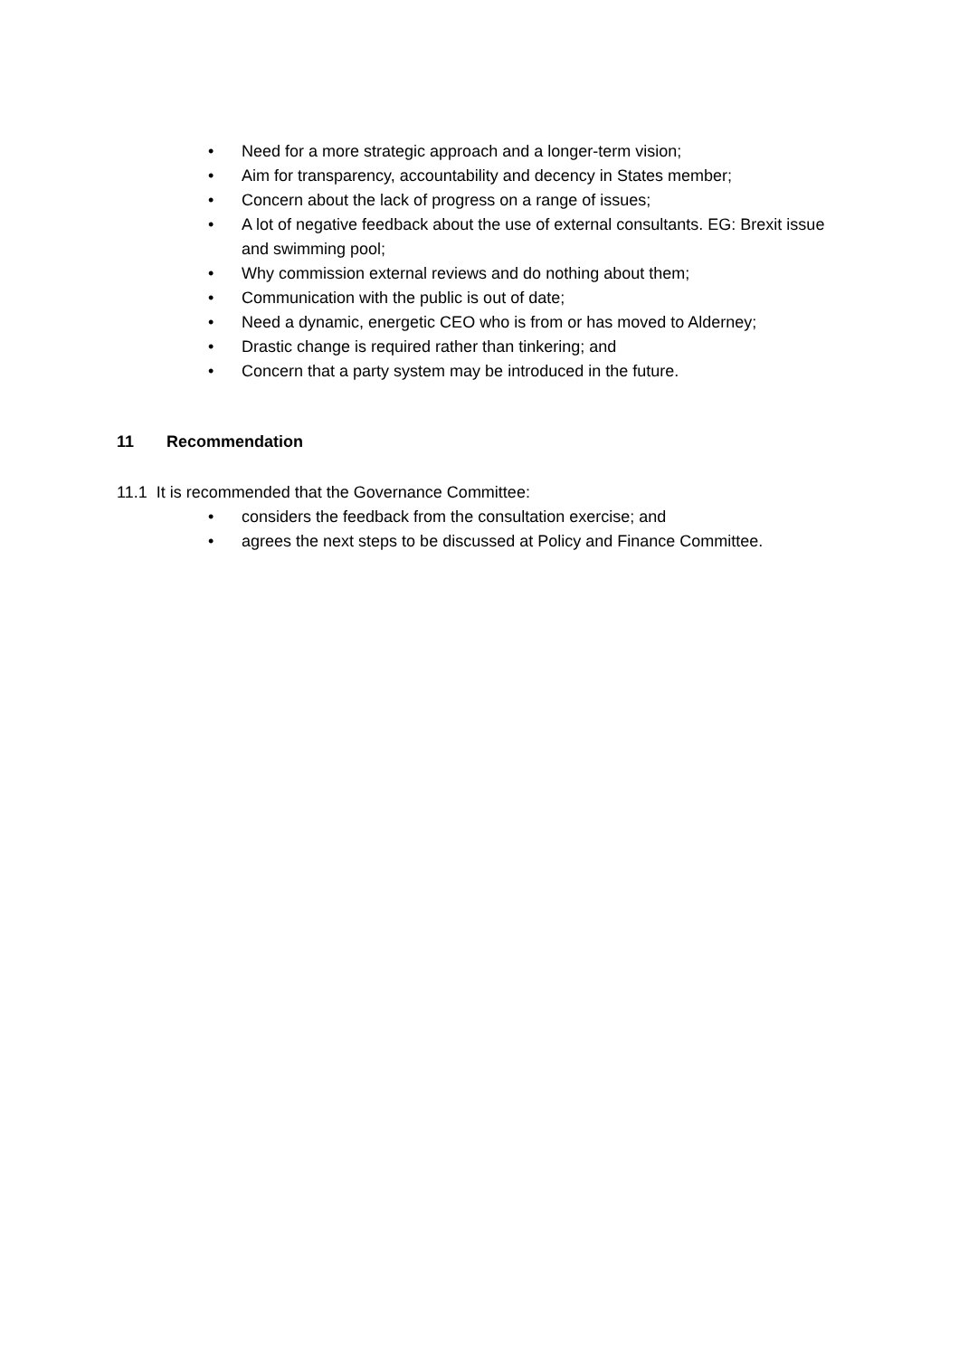• Need for a more strategic approach and a longer-term vision;
• Aim for transparency, accountability and decency in States member;
• Concern about the lack of progress on a range of issues;
• A lot of negative feedback about the use of external consultants. EG: Brexit issue and swimming pool;
• Why commission external reviews and do nothing about them;
• Communication with the public is out of date;
• Need a dynamic, energetic CEO who is from or has moved to Alderney;
• Drastic change is required rather than tinkering; and
• Concern that a party system may be introduced in the future.
11 Recommendation
11.1 It is recommended that the Governance Committee:
• considers the feedback from the consultation exercise; and
• agrees the next steps to be discussed at Policy and Finance Committee.